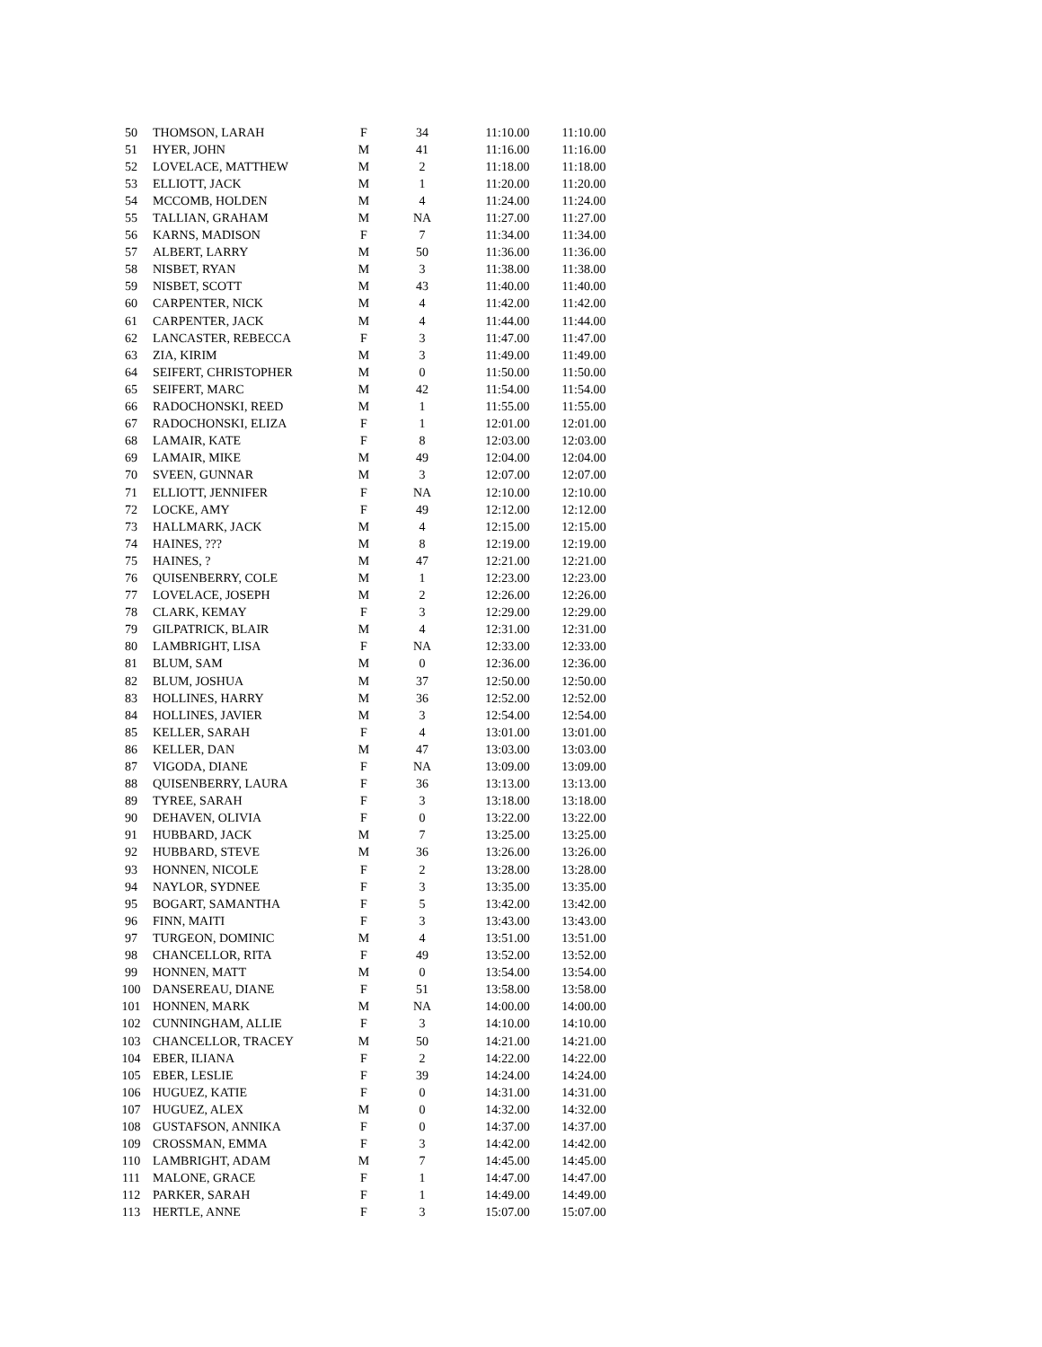| 50 | THOMSON, LARAH | F | 34 | 11:10.00 | 11:10.00 |
| 51 | HYER, JOHN | M | 41 | 11:16.00 | 11:16.00 |
| 52 | LOVELACE, MATTHEW | M | 2 | 11:18.00 | 11:18.00 |
| 53 | ELLIOTT, JACK | M | 1 | 11:20.00 | 11:20.00 |
| 54 | MCCOMB, HOLDEN | M | 4 | 11:24.00 | 11:24.00 |
| 55 | TALLIAN, GRAHAM | M | NA | 11:27.00 | 11:27.00 |
| 56 | KARNS, MADISON | F | 7 | 11:34.00 | 11:34.00 |
| 57 | ALBERT, LARRY | M | 50 | 11:36.00 | 11:36.00 |
| 58 | NISBET, RYAN | M | 3 | 11:38.00 | 11:38.00 |
| 59 | NISBET, SCOTT | M | 43 | 11:40.00 | 11:40.00 |
| 60 | CARPENTER, NICK | M | 4 | 11:42.00 | 11:42.00 |
| 61 | CARPENTER, JACK | M | 4 | 11:44.00 | 11:44.00 |
| 62 | LANCASTER, REBECCA | F | 3 | 11:47.00 | 11:47.00 |
| 63 | ZIA, KIRIM | M | 3 | 11:49.00 | 11:49.00 |
| 64 | SEIFERT, CHRISTOPHER | M | 0 | 11:50.00 | 11:50.00 |
| 65 | SEIFERT, MARC | M | 42 | 11:54.00 | 11:54.00 |
| 66 | RADOCHONSKI, REED | M | 1 | 11:55.00 | 11:55.00 |
| 67 | RADOCHONSKI, ELIZA | F | 1 | 12:01.00 | 12:01.00 |
| 68 | LAMAIR, KATE | F | 8 | 12:03.00 | 12:03.00 |
| 69 | LAMAIR, MIKE | M | 49 | 12:04.00 | 12:04.00 |
| 70 | SVEEN, GUNNAR | M | 3 | 12:07.00 | 12:07.00 |
| 71 | ELLIOTT, JENNIFER | F | NA | 12:10.00 | 12:10.00 |
| 72 | LOCKE, AMY | F | 49 | 12:12.00 | 12:12.00 |
| 73 | HALLMARK, JACK | M | 4 | 12:15.00 | 12:15.00 |
| 74 | HAINES, ??? | M | 8 | 12:19.00 | 12:19.00 |
| 75 | HAINES, ? | M | 47 | 12:21.00 | 12:21.00 |
| 76 | QUISENBERRY, COLE | M | 1 | 12:23.00 | 12:23.00 |
| 77 | LOVELACE, JOSEPH | M | 2 | 12:26.00 | 12:26.00 |
| 78 | CLARK, KEMAY | F | 3 | 12:29.00 | 12:29.00 |
| 79 | GILPATRICK, BLAIR | M | 4 | 12:31.00 | 12:31.00 |
| 80 | LAMBRIGHT, LISA | F | NA | 12:33.00 | 12:33.00 |
| 81 | BLUM, SAM | M | 0 | 12:36.00 | 12:36.00 |
| 82 | BLUM, JOSHUA | M | 37 | 12:50.00 | 12:50.00 |
| 83 | HOLLINES, HARRY | M | 36 | 12:52.00 | 12:52.00 |
| 84 | HOLLINES, JAVIER | M | 3 | 12:54.00 | 12:54.00 |
| 85 | KELLER, SARAH | F | 4 | 13:01.00 | 13:01.00 |
| 86 | KELLER, DAN | M | 47 | 13:03.00 | 13:03.00 |
| 87 | VIGODA, DIANE | F | NA | 13:09.00 | 13:09.00 |
| 88 | QUISENBERRY, LAURA | F | 36 | 13:13.00 | 13:13.00 |
| 89 | TYREE, SARAH | F | 3 | 13:18.00 | 13:18.00 |
| 90 | DEHAVEN, OLIVIA | F | 0 | 13:22.00 | 13:22.00 |
| 91 | HUBBARD, JACK | M | 7 | 13:25.00 | 13:25.00 |
| 92 | HUBBARD, STEVE | M | 36 | 13:26.00 | 13:26.00 |
| 93 | HONNEN, NICOLE | F | 2 | 13:28.00 | 13:28.00 |
| 94 | NAYLOR, SYDNEE | F | 3 | 13:35.00 | 13:35.00 |
| 95 | BOGART, SAMANTHA | F | 5 | 13:42.00 | 13:42.00 |
| 96 | FINN, MAITI | F | 3 | 13:43.00 | 13:43.00 |
| 97 | TURGEON, DOMINIC | M | 4 | 13:51.00 | 13:51.00 |
| 98 | CHANCELLOR, RITA | F | 49 | 13:52.00 | 13:52.00 |
| 99 | HONNEN, MATT | M | 0 | 13:54.00 | 13:54.00 |
| 100 | DANSEREAU, DIANE | F | 51 | 13:58.00 | 13:58.00 |
| 101 | HONNEN, MARK | M | NA | 14:00.00 | 14:00.00 |
| 102 | CUNNINGHAM, ALLIE | F | 3 | 14:10.00 | 14:10.00 |
| 103 | CHANCELLOR, TRACEY | M | 50 | 14:21.00 | 14:21.00 |
| 104 | EBER, ILIANA | F | 2 | 14:22.00 | 14:22.00 |
| 105 | EBER, LESLIE | F | 39 | 14:24.00 | 14:24.00 |
| 106 | HUGUEZ, KATIE | F | 0 | 14:31.00 | 14:31.00 |
| 107 | HUGUEZ, ALEX | M | 0 | 14:32.00 | 14:32.00 |
| 108 | GUSTAFSON, ANNIKA | F | 0 | 14:37.00 | 14:37.00 |
| 109 | CROSSMAN, EMMA | F | 3 | 14:42.00 | 14:42.00 |
| 110 | LAMBRIGHT, ADAM | M | 7 | 14:45.00 | 14:45.00 |
| 111 | MALONE, GRACE | F | 1 | 14:47.00 | 14:47.00 |
| 112 | PARKER, SARAH | F | 1 | 14:49.00 | 14:49.00 |
| 113 | HERTLE, ANNE | F | 3 | 15:07.00 | 15:07.00 |